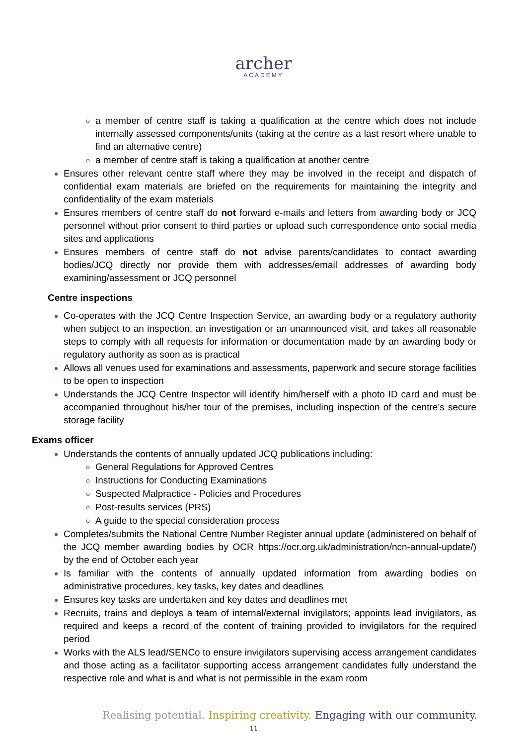archer
ACADEMY
a member of centre staff is taking a qualification at the centre which does not include internally assessed components/units (taking at the centre as a last resort where unable to find an alternative centre)
a member of centre staff is taking a qualification at another centre
Ensures other relevant centre staff where they may be involved in the receipt and dispatch of confidential exam materials are briefed on the requirements for maintaining the integrity and confidentiality of the exam materials
Ensures members of centre staff do not forward e-mails and letters from awarding body or JCQ personnel without prior consent to third parties or upload such correspondence onto social media sites and applications
Ensures members of centre staff do not advise parents/candidates to contact awarding bodies/JCQ directly nor provide them with addresses/email addresses of awarding body examining/assessment or JCQ personnel
Centre inspections
Co-operates with the JCQ Centre Inspection Service, an awarding body or a regulatory authority when subject to an inspection, an investigation or an unannounced visit, and takes all reasonable steps to comply with all requests for information or documentation made by an awarding body or regulatory authority as soon as is practical
Allows all venues used for examinations and assessments, paperwork and secure storage facilities to be open to inspection
Understands the JCQ Centre Inspector will identify him/herself with a photo ID card and must be accompanied throughout his/her tour of the premises, including inspection of the centre’s secure storage facility
Exams officer
Understands the contents of annually updated JCQ publications including:
General Regulations for Approved Centres
Instructions for Conducting Examinations
Suspected Malpractice - Policies and Procedures
Post-results services (PRS)
A guide to the special consideration process
Completes/submits the National Centre Number Register annual update (administered on behalf of the JCQ member awarding bodies by OCR https://ocr.org.uk/administration/ncn-annual-update/) by the end of October each year
Is familiar with the contents of annually updated information from awarding bodies on administrative procedures, key tasks, key dates and deadlines
Ensures key tasks are undertaken and key dates and deadlines met
Recruits, trains and deploys a team of internal/external invigilators; appoints lead invigilators, as required and keeps a record of the content of training provided to invigilators for the required period
Works with the ALS lead/SENCo to ensure invigilators supervising access arrangement candidates and those acting as a facilitator supporting access arrangement candidates fully understand the respective role and what is and what is not permissible in the exam room
Realising potential. Inspiring creativity. Engaging with our community.
11